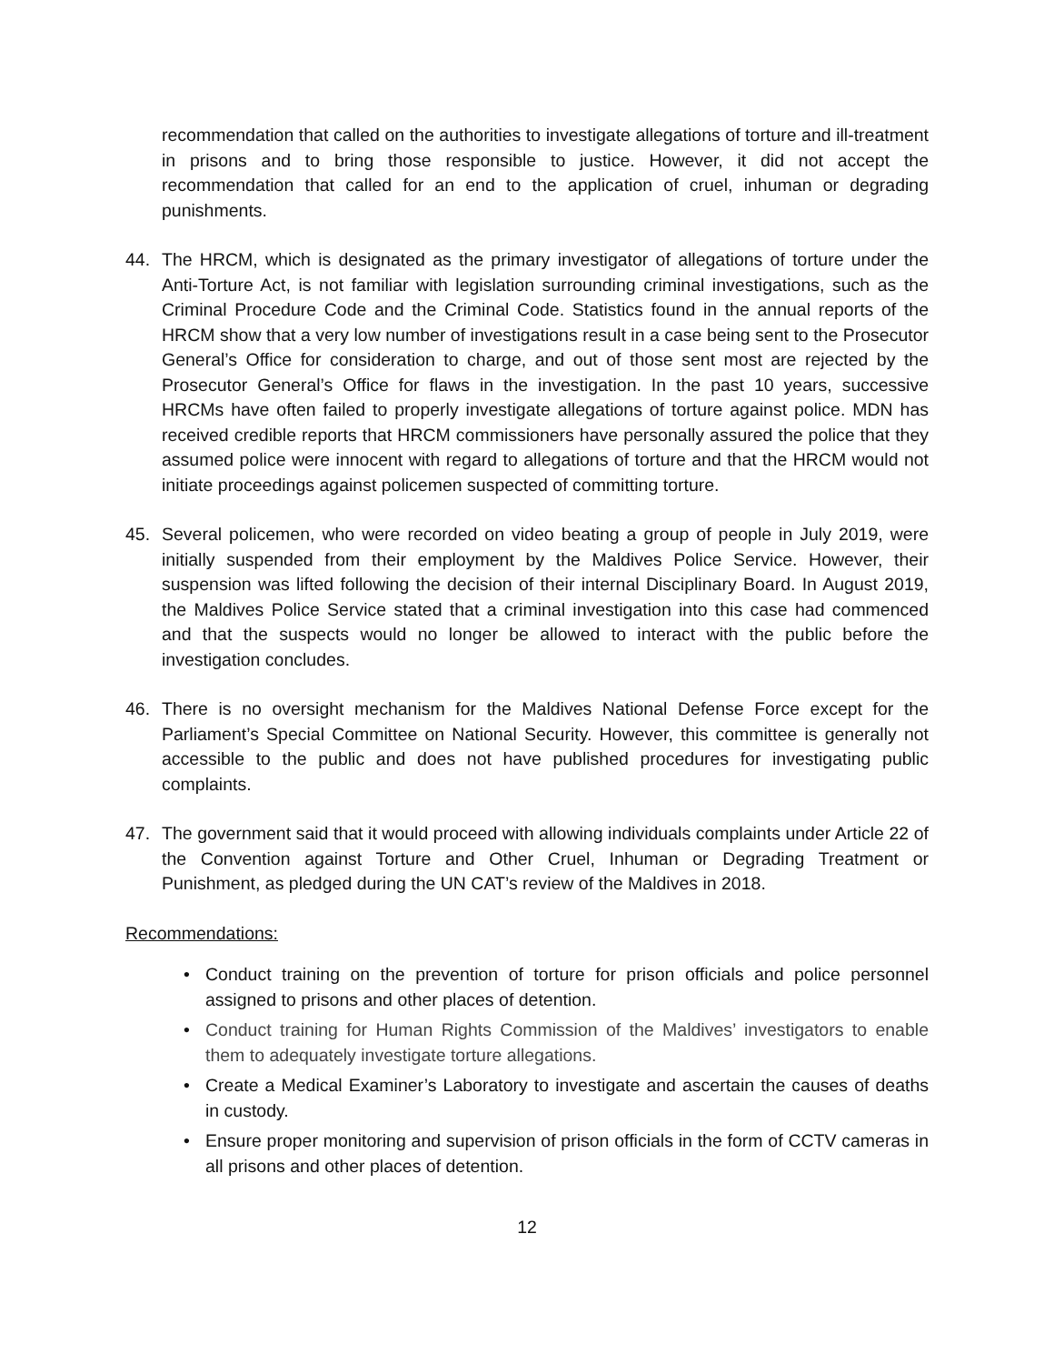recommendation that called on the authorities to investigate allegations of torture and ill-treatment in prisons and to bring those responsible to justice. However, it did not accept the recommendation that called for an end to the application of cruel, inhuman or degrading punishments.
44. The HRCM, which is designated as the primary investigator of allegations of torture under the Anti-Torture Act, is not familiar with legislation surrounding criminal investigations, such as the Criminal Procedure Code and the Criminal Code. Statistics found in the annual reports of the HRCM show that a very low number of investigations result in a case being sent to the Prosecutor General’s Office for consideration to charge, and out of those sent most are rejected by the Prosecutor General’s Office for flaws in the investigation. In the past 10 years, successive HRCMs have often failed to properly investigate allegations of torture against police. MDN has received credible reports that HRCM commissioners have personally assured the police that they assumed police were innocent with regard to allegations of torture and that the HRCM would not initiate proceedings against policemen suspected of committing torture.
45. Several policemen, who were recorded on video beating a group of people in July 2019, were initially suspended from their employment by the Maldives Police Service. However, their suspension was lifted following the decision of their internal Disciplinary Board. In August 2019, the Maldives Police Service stated that a criminal investigation into this case had commenced and that the suspects would no longer be allowed to interact with the public before the investigation concludes.
46. There is no oversight mechanism for the Maldives National Defense Force except for the Parliament’s Special Committee on National Security. However, this committee is generally not accessible to the public and does not have published procedures for investigating public complaints.
47. The government said that it would proceed with allowing individuals complaints under Article 22 of the Convention against Torture and Other Cruel, Inhuman or Degrading Treatment or Punishment, as pledged during the UN CAT’s review of the Maldives in 2018.
Recommendations:
• Conduct training on the prevention of torture for prison officials and police personnel assigned to prisons and other places of detention.
• Conduct training for Human Rights Commission of the Maldives’ investigators to enable them to adequately investigate torture allegations.
• Create a Medical Examiner’s Laboratory to investigate and ascertain the causes of deaths in custody.
• Ensure proper monitoring and supervision of prison officials in the form of CCTV cameras in all prisons and other places of detention.
12